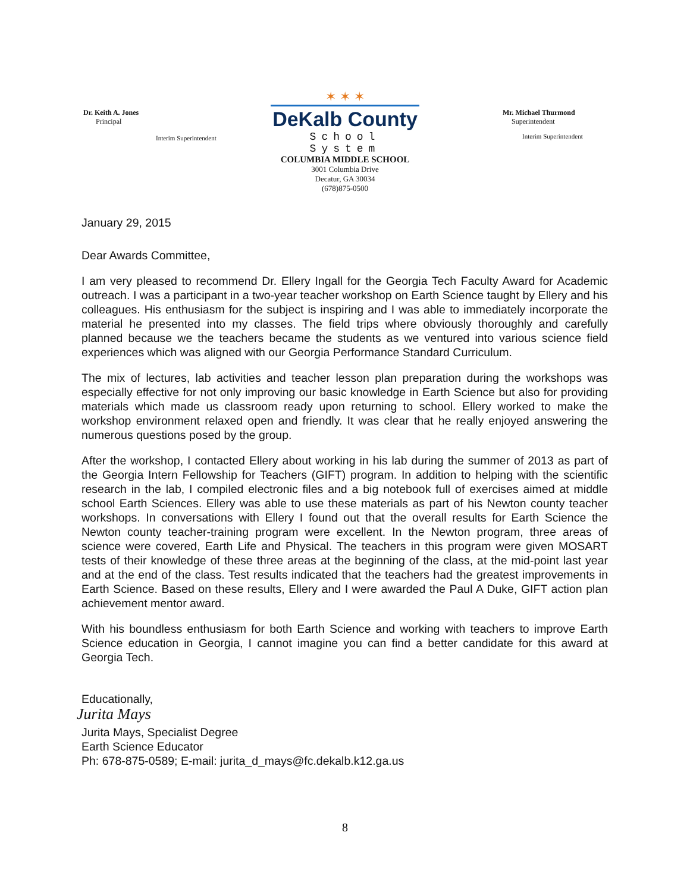Dr. Keith A. Jones
Principal
Interim Superintendent
✶ ✶ ✶
DeKalb County
School System
Mr. Michael Thurmond
Superintendent
Interim Superintendent
COLUMBIA MIDDLE SCHOOL
3001 Columbia Drive
Decatur, GA 30034
(678)875-0500
January 29, 2015
Dear Awards Committee,
I am very pleased to recommend Dr. Ellery Ingall for the Georgia Tech Faculty Award for Academic outreach. I was a participant in a two-year teacher workshop on Earth Science taught by Ellery and his colleagues. His enthusiasm for the subject is inspiring and I was able to immediately incorporate the material he presented into my classes. The field trips where obviously thoroughly and carefully planned because we the teachers became the students as we ventured into various science field experiences which was aligned with our Georgia Performance Standard Curriculum.
The mix of lectures, lab activities and teacher lesson plan preparation during the workshops was especially effective for not only improving our basic knowledge in Earth Science but also for providing materials which made us classroom ready upon returning to school. Ellery worked to make the workshop environment relaxed open and friendly. It was clear that he really enjoyed answering the numerous questions posed by the group.
After the workshop, I contacted Ellery about working in his lab during the summer of 2013 as part of the Georgia Intern Fellowship for Teachers (GIFT) program. In addition to helping with the scientific research in the lab, I compiled electronic files and a big notebook full of exercises aimed at middle school Earth Sciences. Ellery was able to use these materials as part of his Newton county teacher workshops. In conversations with Ellery I found out that the overall results for Earth Science the Newton county teacher-training program were excellent. In the Newton program, three areas of science were covered, Earth Life and Physical. The teachers in this program were given MOSART tests of their knowledge of these three areas at the beginning of the class, at the mid-point last year and at the end of the class. Test results indicated that the teachers had the greatest improvements in Earth Science. Based on these results, Ellery and I were awarded the Paul A Duke, GIFT action plan achievement mentor award.
With his boundless enthusiasm for both Earth Science and working with teachers to improve Earth Science education in Georgia, I cannot imagine you can find a better candidate for this award at Georgia Tech.
Educationally,
Jurita Mays
Jurita Mays, Specialist Degree
Earth Science Educator
Ph: 678-875-0589; E-mail: jurita_d_mays@fc.dekalb.k12.ga.us
8